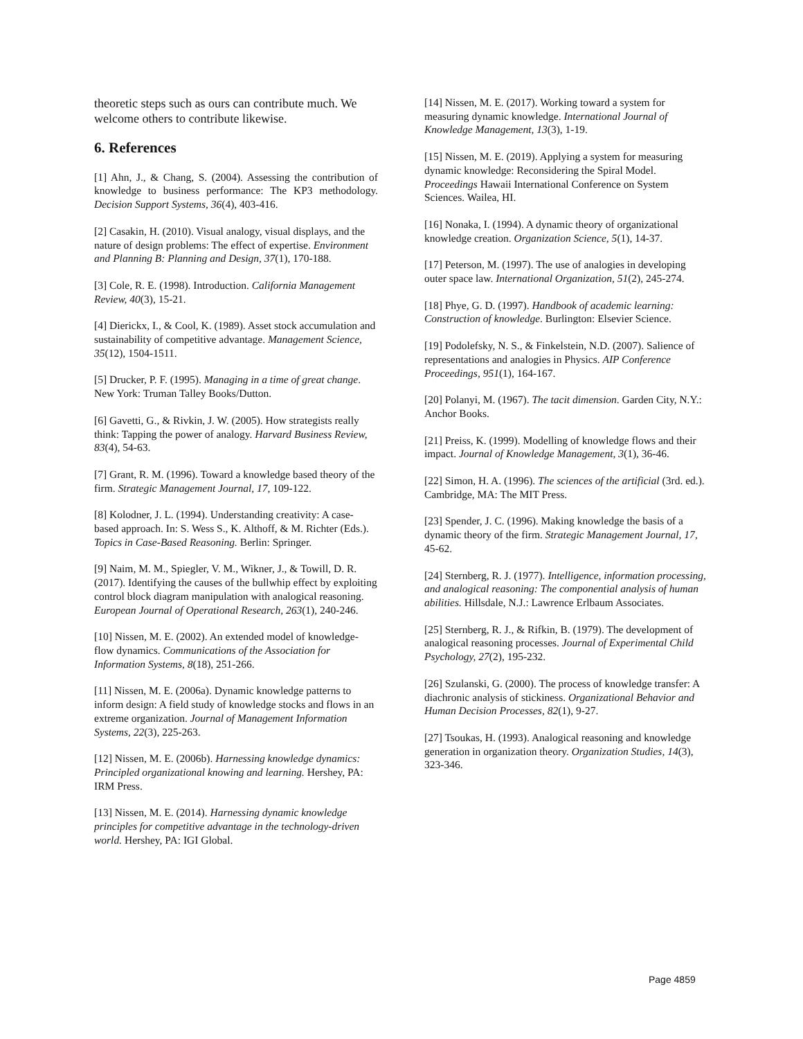theoretic steps such as ours can contribute much. We welcome others to contribute likewise.
6. References
[1] Ahn, J., & Chang, S. (2004). Assessing the contribution of knowledge to business performance: The KP3 methodology. Decision Support Systems, 36(4), 403-416.
[2] Casakin, H. (2010). Visual analogy, visual displays, and the nature of design problems: The effect of expertise. Environment and Planning B: Planning and Design, 37(1), 170-188.
[3] Cole, R. E. (1998). Introduction. California Management Review, 40(3), 15-21.
[4] Dierickx, I., & Cool, K. (1989). Asset stock accumulation and sustainability of competitive advantage. Management Science, 35(12), 1504-1511.
[5] Drucker, P. F. (1995). Managing in a time of great change. New York: Truman Talley Books/Dutton.
[6] Gavetti, G., & Rivkin, J. W. (2005). How strategists really think: Tapping the power of analogy. Harvard Business Review, 83(4), 54-63.
[7] Grant, R. M. (1996). Toward a knowledge based theory of the firm. Strategic Management Journal, 17, 109-122.
[8] Kolodner, J. L. (1994). Understanding creativity: A case-based approach. In: S. Wess S., K. Althoff, & M. Richter (Eds.). Topics in Case-Based Reasoning. Berlin: Springer.
[9] Naim, M. M., Spiegler, V. M., Wikner, J., & Towill, D. R. (2017). Identifying the causes of the bullwhip effect by exploiting control block diagram manipulation with analogical reasoning. European Journal of Operational Research, 263(1), 240-246.
[10] Nissen, M. E. (2002). An extended model of knowledge-flow dynamics. Communications of the Association for Information Systems, 8(18), 251-266.
[11] Nissen, M. E. (2006a). Dynamic knowledge patterns to inform design: A field study of knowledge stocks and flows in an extreme organization. Journal of Management Information Systems, 22(3), 225-263.
[12] Nissen, M. E. (2006b). Harnessing knowledge dynamics: Principled organizational knowing and learning. Hershey, PA: IRM Press.
[13] Nissen, M. E. (2014). Harnessing dynamic knowledge principles for competitive advantage in the technology-driven world. Hershey, PA: IGI Global.
[14] Nissen, M. E. (2017). Working toward a system for measuring dynamic knowledge. International Journal of Knowledge Management, 13(3), 1-19.
[15] Nissen, M. E. (2019). Applying a system for measuring dynamic knowledge: Reconsidering the Spiral Model. Proceedings Hawaii International Conference on System Sciences. Wailea, HI.
[16] Nonaka, I. (1994). A dynamic theory of organizational knowledge creation. Organization Science, 5(1), 14-37.
[17] Peterson, M. (1997). The use of analogies in developing outer space law. International Organization, 51(2), 245-274.
[18] Phye, G. D. (1997). Handbook of academic learning: Construction of knowledge. Burlington: Elsevier Science.
[19] Podolefsky, N. S., & Finkelstein, N.D. (2007). Salience of representations and analogies in Physics. AIP Conference Proceedings, 951(1), 164-167.
[20] Polanyi, M. (1967). The tacit dimension. Garden City, N.Y.: Anchor Books.
[21] Preiss, K. (1999). Modelling of knowledge flows and their impact. Journal of Knowledge Management, 3(1), 36-46.
[22] Simon, H. A. (1996). The sciences of the artificial (3rd. ed.). Cambridge, MA: The MIT Press.
[23] Spender, J. C. (1996). Making knowledge the basis of a dynamic theory of the firm. Strategic Management Journal, 17, 45-62.
[24] Sternberg, R. J. (1977). Intelligence, information processing, and analogical reasoning: The componential analysis of human abilities. Hillsdale, N.J.: Lawrence Erlbaum Associates.
[25] Sternberg, R. J., & Rifkin, B. (1979). The development of analogical reasoning processes. Journal of Experimental Child Psychology, 27(2), 195-232.
[26] Szulanski, G. (2000). The process of knowledge transfer: A diachronic analysis of stickiness. Organizational Behavior and Human Decision Processes, 82(1), 9-27.
[27] Tsoukas, H. (1993). Analogical reasoning and knowledge generation in organization theory. Organization Studies, 14(3), 323-346.
Page 4859